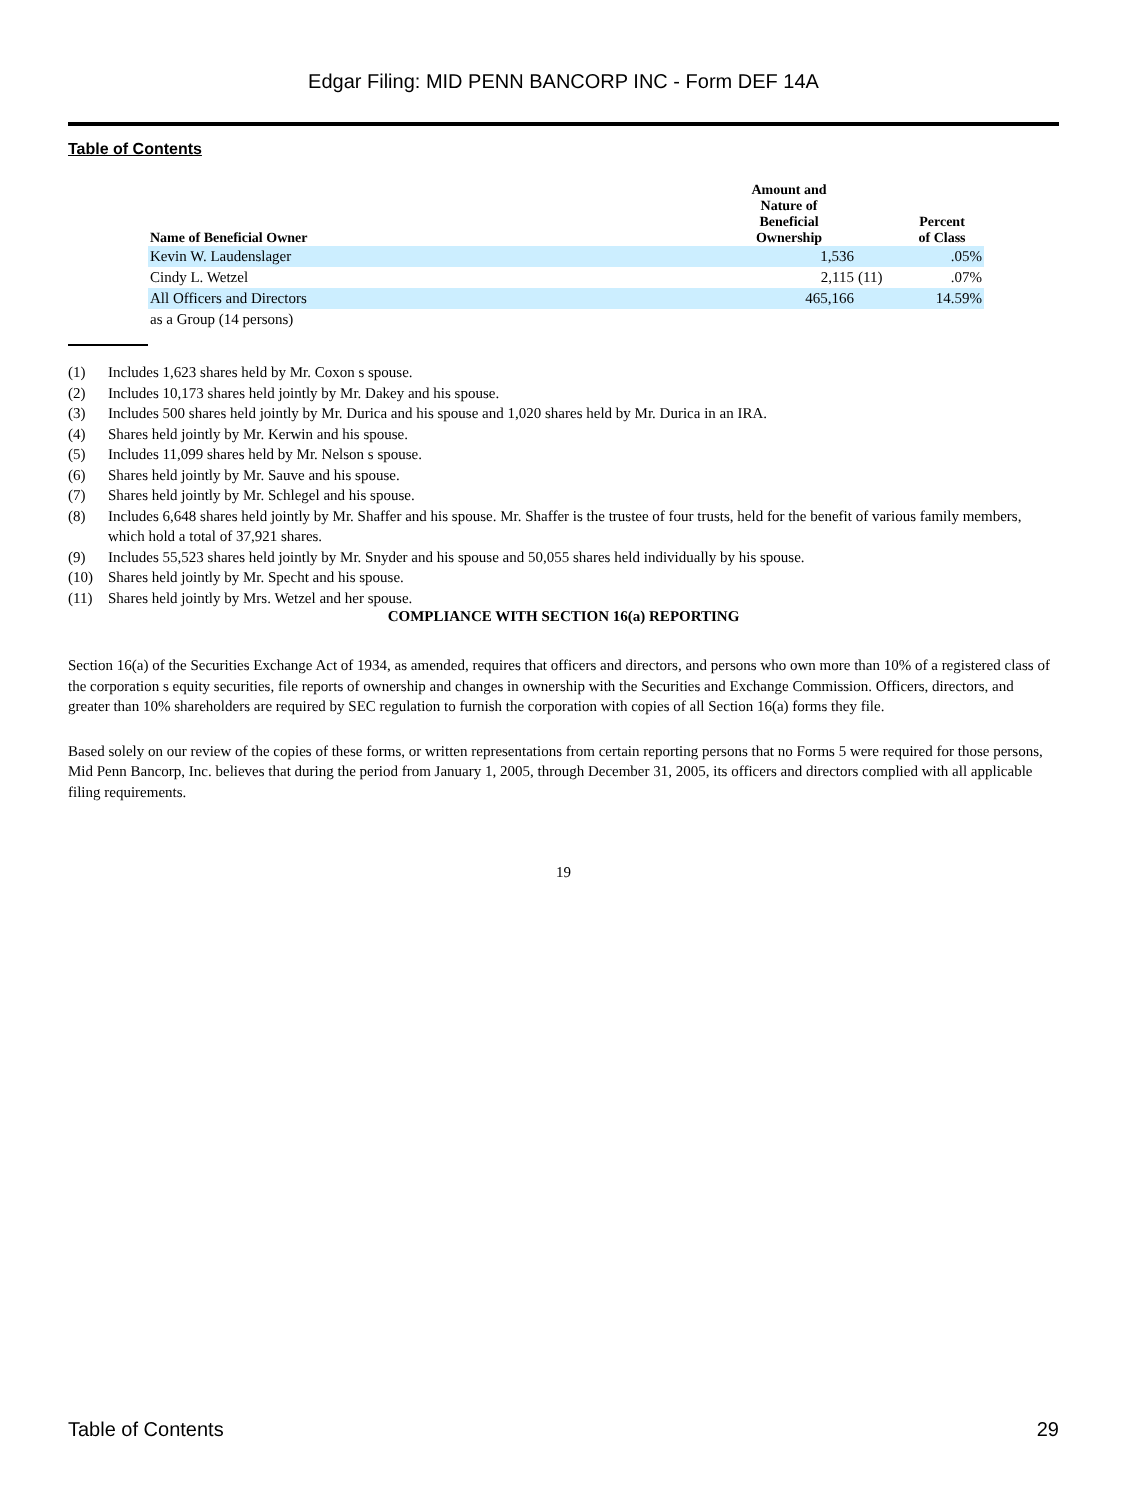Edgar Filing: MID PENN BANCORP INC - Form DEF 14A
Table of Contents
| Name of Beneficial Owner | Amount and Nature of Beneficial Ownership | | Percent of Class |
| --- | --- | --- | --- |
| Kevin W. Laudenslager | 1,536 | | .05% |
| Cindy L. Wetzel | 2,115 | (11) | .07% |
| All Officers and Directors | 465,166 | | 14.59% |
| as a Group (14 persons) | | | |
(1) Includes 1,623 shares held by Mr. Coxon s spouse.
(2) Includes 10,173 shares held jointly by Mr. Dakey and his spouse.
(3) Includes 500 shares held jointly by Mr. Durica and his spouse and 1,020 shares held by Mr. Durica in an IRA.
(4) Shares held jointly by Mr. Kerwin and his spouse.
(5) Includes 11,099 shares held by Mr. Nelson s spouse.
(6) Shares held jointly by Mr. Sauve and his spouse.
(7) Shares held jointly by Mr. Schlegel and his spouse.
(8) Includes 6,648 shares held jointly by Mr. Shaffer and his spouse. Mr. Shaffer is the trustee of four trusts, held for the benefit of various family members, which hold a total of 37,921 shares.
(9) Includes 55,523 shares held jointly by Mr. Snyder and his spouse and 50,055 shares held individually by his spouse.
(10) Shares held jointly by Mr. Specht and his spouse.
(11) Shares held jointly by Mrs. Wetzel and her spouse.
COMPLIANCE WITH SECTION 16(a) REPORTING
Section 16(a) of the Securities Exchange Act of 1934, as amended, requires that officers and directors, and persons who own more than 10% of a registered class of the corporation s equity securities, file reports of ownership and changes in ownership with the Securities and Exchange Commission. Officers, directors, and greater than 10% shareholders are required by SEC regulation to furnish the corporation with copies of all Section 16(a) forms they file.
Based solely on our review of the copies of these forms, or written representations from certain reporting persons that no Forms 5 were required for those persons, Mid Penn Bancorp, Inc. believes that during the period from January 1, 2005, through December 31, 2005, its officers and directors complied with all applicable filing requirements.
19
Table of Contents 29